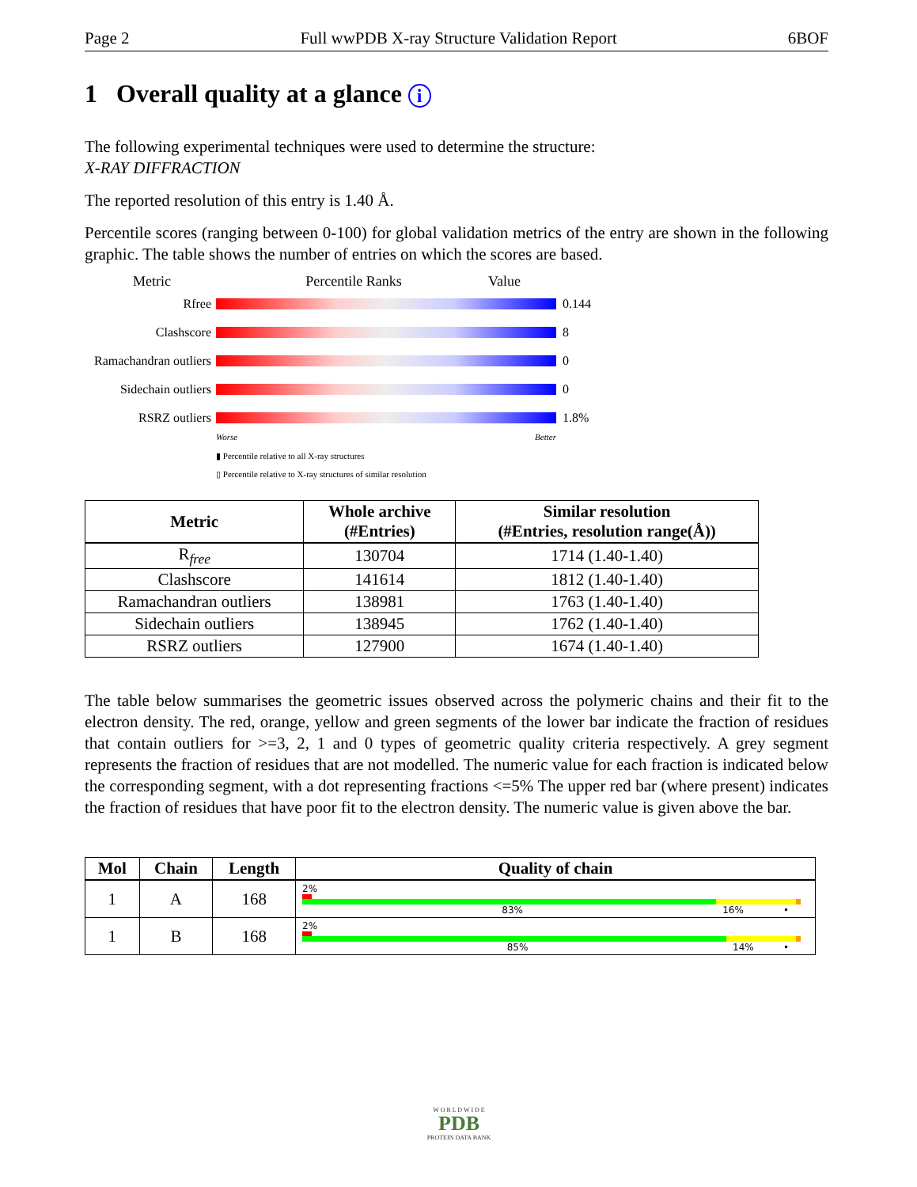Page 2 Full wwPDB X-ray Structure Validation Report 6BOF
1 Overall quality at a glance i
The following experimental techniques were used to determine the structure:
X-RAY DIFFRACTION
The reported resolution of this entry is 1.40 Å.
Percentile scores (ranging between 0-100) for global validation metrics of the entry are shown in the following graphic. The table shows the number of entries on which the scores are based.
Metric Percentile Ranks Value
Rfree 0.144
Clashscore 8
Ramachandran outliers 0
Sidechain outliers 0
RSRZ outliers 1.8%
Worse Better
▮ Percentile relative to all X-ray structures
▯ Percentile relative to X-ray structures of similar resolution
| Metric | Whole archive (#Entries) | Similar resolution (#Entries, resolution range(Å)) |
| --- | --- | --- |
| R<sub>free</sub> | 130704 | 1714 (1.40-1.40) |
| Clashscore | 141614 | 1812 (1.40-1.40) |
| Ramachandran outliers | 138981 | 1763 (1.40-1.40) |
| Sidechain outliers | 138945 | 1762 (1.40-1.40) |
| RSRZ outliers | 127900 | 1674 (1.40-1.40) |
The table below summarises the geometric issues observed across the polymeric chains and their fit to the electron density. The red, orange, yellow and green segments of the lower bar indicate the fraction of residues that contain outliers for >=3, 2, 1 and 0 types of geometric quality criteria respectively. A grey segment represents the fraction of residues that are not modelled. The numeric value for each fraction is indicated below the corresponding segment, with a dot representing fractions <=5% The upper red bar (where present) indicates the fraction of residues that have poor fit to the electron density. The numeric value is given above the bar.
| Mol | Chain | Length | Quality of chain |
| --- | --- | --- | --- |
| 1 | A | 168 | 2% 83% 16% • |
| 1 | B | 168 | 2% 85% 14% • |
W O R L D W I D E
PDB
PROTEIN DATA BANK